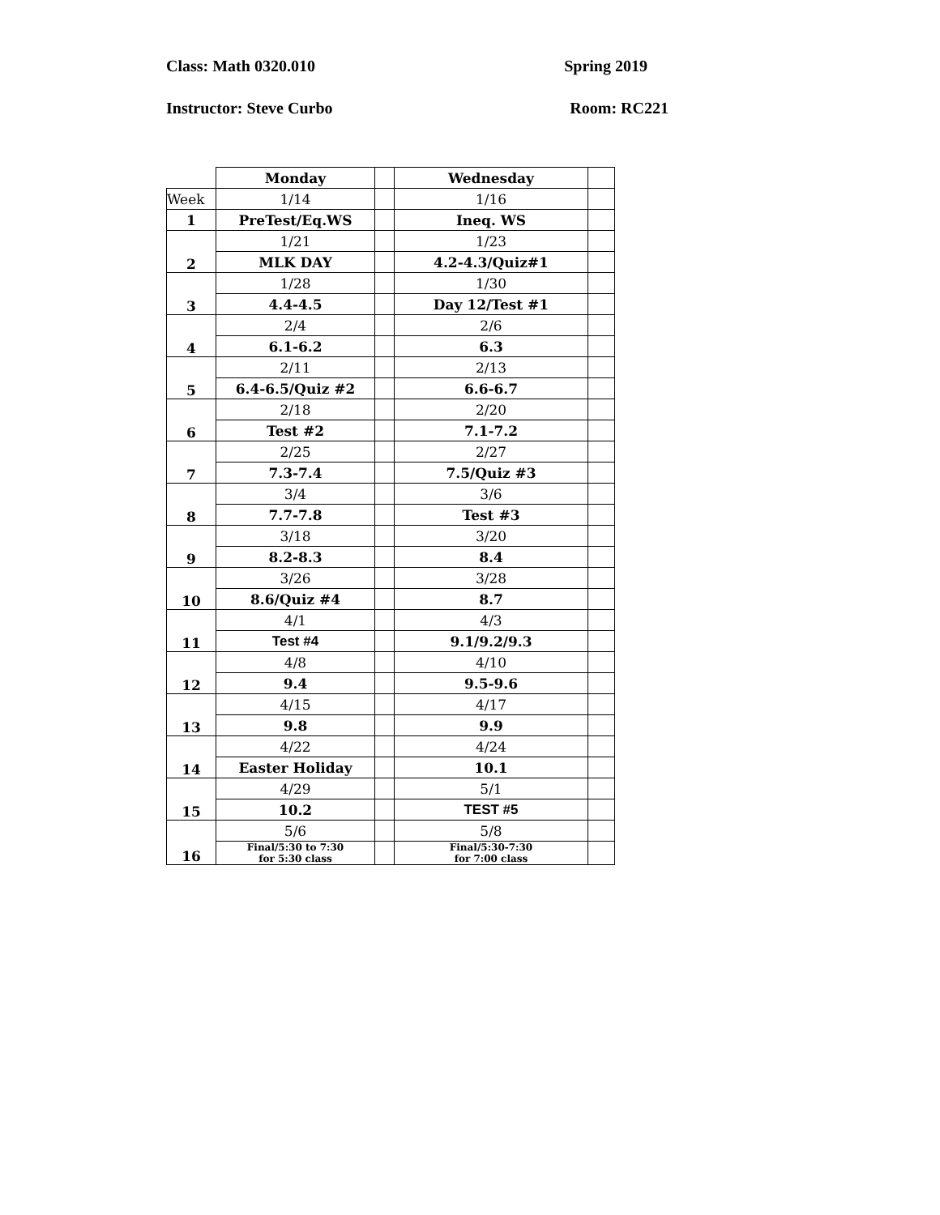Class: Math 0320.010 Spring 2019
Instructor: Steve Curbo Room: RC221
| | Monday | | Wednesday | |
| Week | 1/14 | | 1/16 | |
| 1 | PreTest/Eq.WS | | Ineq. WS | |
| 2 | 1/21 | | 1/23 | |
| | MLK DAY | | 4.2-4.3/Quiz#1 | |
| 3 | 1/28 | | 1/30 | |
| | 4.4-4.5 | | Day 12/Test #1 | |
| 4 | 2/4 | | 2/6 | |
| | 6.1-6.2 | | 6.3 | |
| 5 | 2/11 | | 2/13 | |
| | 6.4-6.5/Quiz #2 | | 6.6-6.7 | |
| 6 | 2/18 | | 2/20 | |
| | Test #2 | | 7.1-7.2 | |
| 7 | 2/25 | | 2/27 | |
| | 7.3-7.4 | | 7.5/Quiz #3 | |
| 8 | 3/4 | | 3/6 | |
| | 7.7-7.8 | | Test #3 | |
| 9 | 3/18 | | 3/20 | |
| | 8.2-8.3 | | 8.4 | |
| 10 | 3/26 | | 3/28 | |
| | 8.6/Quiz #4 | | 8.7 | |
| 11 | 4/1 | | 4/3 | |
| | Test #4 | | 9.1/9.2/9.3 | |
| 12 | 4/8 | | 4/10 | |
| | 9.4 | | 9.5-9.6 | |
| 13 | 4/15 | | 4/17 | |
| | 9.8 | | 9.9 | |
| 14 | 4/22 | | 4/24 | |
| | Easter Holiday | | 10.1 | |
| 15 | 4/29 | | 5/1 | |
| | 10.2 | | TEST #5 | |
| 16 | 5/6 | | 5/8 | |
| | Final/5:30 to 7:30 for 5:30 class | | Final/5:30-7:30 for 7:00 class | |